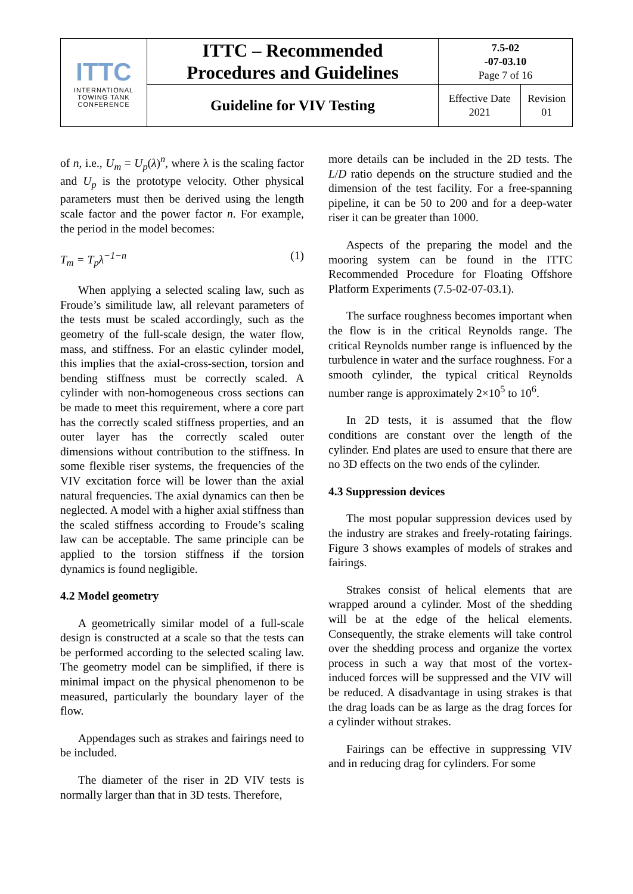| ITTC INTERNATIONAL TOWING TANK CONFERENCE | ITTC – Recommended Procedures and Guidelines | 7.5-02 -07-03.10 Page 7 of 16 | |
| | Guideline for VIV Testing | Effective Date 2021 | Revision 01 |
of n, i.e., U<sub>m</sub> = U<sub>p</sub>(λ)<sup>n</sup>, where λ is the scaling factor and U<sub>p</sub> is the prototype velocity. Other physical parameters must then be derived using the length scale factor and the power factor n. For example, the period in the model becomes:
T<sub>m</sub> = T<sub>p</sub>λ<sup>−1−n</sup> (1)
When applying a selected scaling law, such as Froude’s similitude law, all relevant parameters of the tests must be scaled accordingly, such as the geometry of the full-scale design, the water flow, mass, and stiffness. For an elastic cylinder model, this implies that the axial-cross-section, torsion and bending stiffness must be correctly scaled. A cylinder with non-homogeneous cross sections can be made to meet this requirement, where a core part has the correctly scaled stiffness properties, and an outer layer has the correctly scaled outer dimensions without contribution to the stiffness. In some flexible riser systems, the frequencies of the VIV excitation force will be lower than the axial natural frequencies. The axial dynamics can then be neglected. A model with a higher axial stiffness than the scaled stiffness according to Froude’s scaling law can be acceptable. The same principle can be applied to the torsion stiffness if the torsion dynamics is found negligible.
4.2 Model geometry
A geometrically similar model of a full-scale design is constructed at a scale so that the tests can be performed according to the selected scaling law. The geometry model can be simplified, if there is minimal impact on the physical phenomenon to be measured, particularly the boundary layer of the flow.
Appendages such as strakes and fairings need to be included.
The diameter of the riser in 2D VIV tests is normally larger than that in 3D tests. Therefore,
more details can be included in the 2D tests. The L/D ratio depends on the structure studied and the dimension of the test facility. For a free-spanning pipeline, it can be 50 to 200 and for a deep-water riser it can be greater than 1000.
Aspects of the preparing the model and the mooring system can be found in the ITTC Recommended Procedure for Floating Offshore Platform Experiments (7.5-02-07-03.1).
The surface roughness becomes important when the flow is in the critical Reynolds range. The critical Reynolds number range is influenced by the turbulence in water and the surface roughness. For a smooth cylinder, the typical critical Reynolds number range is approximately 2×10<sup>5</sup> to 10<sup>6</sup>.
In 2D tests, it is assumed that the flow conditions are constant over the length of the cylinder. End plates are used to ensure that there are no 3D effects on the two ends of the cylinder.
4.3 Suppression devices
The most popular suppression devices used by the industry are strakes and freely-rotating fairings. Figure 3 shows examples of models of strakes and fairings.
Strakes consist of helical elements that are wrapped around a cylinder. Most of the shedding will be at the edge of the helical elements. Consequently, the strake elements will take control over the shedding process and organize the vortex process in such a way that most of the vortex-induced forces will be suppressed and the VIV will be reduced. A disadvantage in using strakes is that the drag loads can be as large as the drag forces for a cylinder without strakes.
Fairings can be effective in suppressing VIV and in reducing drag for cylinders. For some